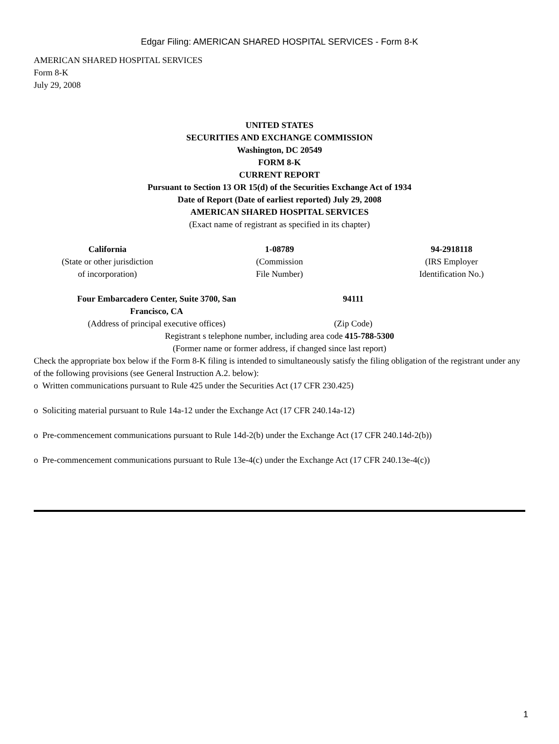Edgar Filing: AMERICAN SHARED HOSPITAL SERVICES - Form 8-K
AMERICAN SHARED HOSPITAL SERVICES
Form 8-K
July 29, 2008
UNITED STATES
SECURITIES AND EXCHANGE COMMISSION
Washington, DC 20549
FORM 8-K
CURRENT REPORT
Pursuant to Section 13 OR 15(d) of the Securities Exchange Act of 1934
Date of Report (Date of earliest reported) July 29, 2008
AMERICAN SHARED HOSPITAL SERVICES
(Exact name of registrant as specified in its chapter)
| California (State or other jurisdiction of incorporation) | 1-08789 (Commission File Number) | 94-2918118 (IRS Employer Identification No.) |
| Four Embarcadero Center, Suite 3700, San Francisco, CA | 94111 | |
| (Address of principal executive offices) | (Zip Code) | |
Registrant s telephone number, including area code 415-788-5300
(Former name or former address, if changed since last report)
Check the appropriate box below if the Form 8-K filing is intended to simultaneously satisfy the filing obligation of the registrant under any of the following provisions (see General Instruction A.2. below):
o Written communications pursuant to Rule 425 under the Securities Act (17 CFR 230.425)
o Soliciting material pursuant to Rule 14a-12 under the Exchange Act (17 CFR 240.14a-12)
o Pre-commencement communications pursuant to Rule 14d-2(b) under the Exchange Act (17 CFR 240.14d-2(b))
o Pre-commencement communications pursuant to Rule 13e-4(c) under the Exchange Act (17 CFR 240.13e-4(c))
1